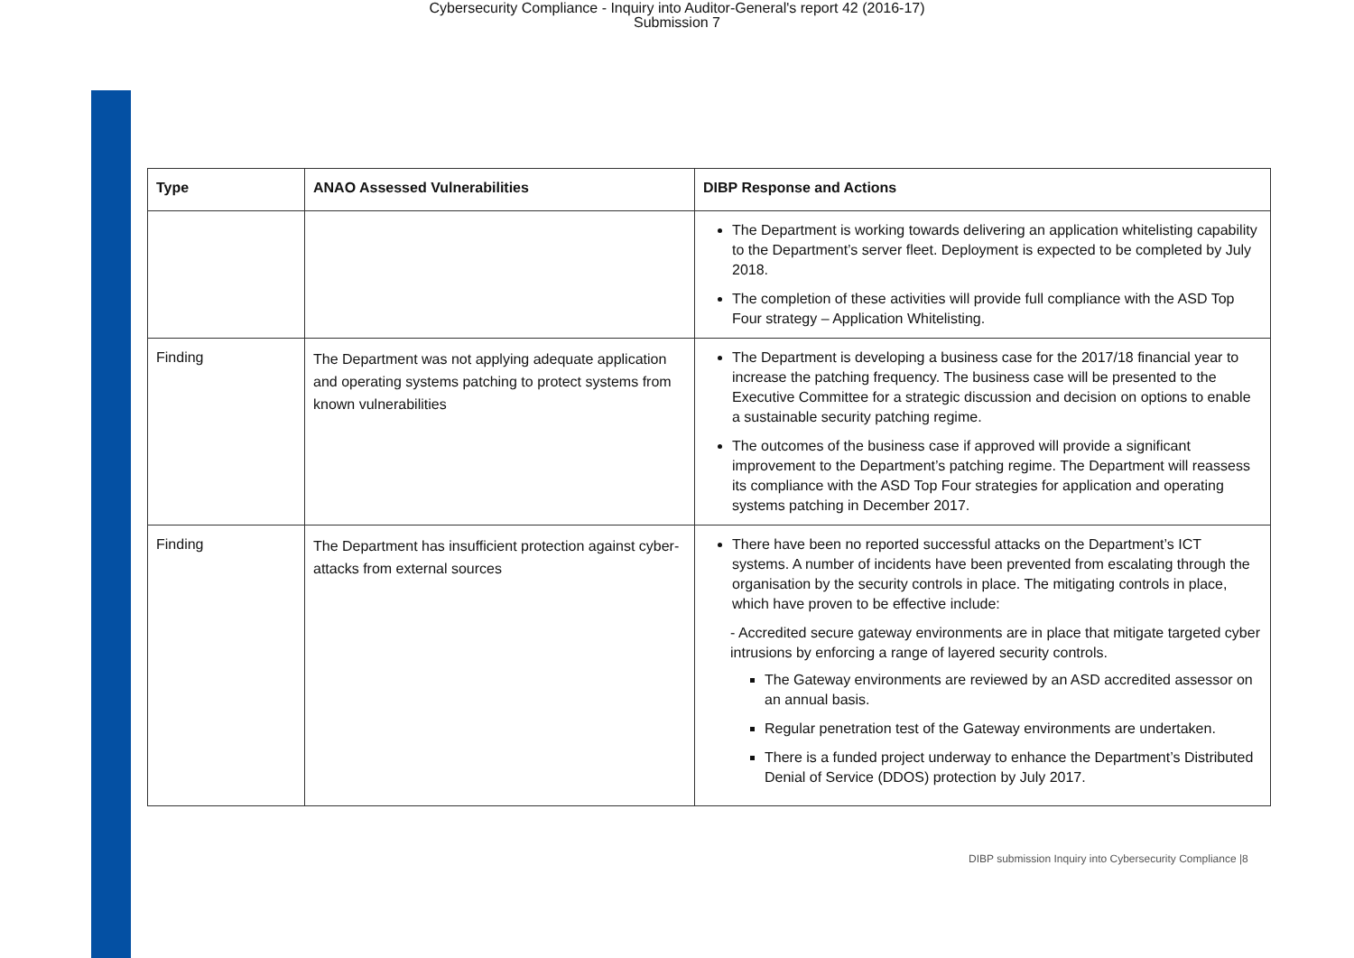Cybersecurity Compliance - Inquiry into Auditor-General's report 42 (2016-17)
Submission 7
| Type | ANAO Assessed Vulnerabilities | DIBP Response and Actions |
| --- | --- | --- |
| | | The Department is working towards delivering an application whitelisting capability to the Department’s server fleet. Deployment is expected to be completed by July 2018. The completion of these activities will provide full compliance with the ASD Top Four strategy – Application Whitelisting. |
| Finding | The Department was not applying adequate application and operating systems patching to protect systems from known vulnerabilities | The Department is developing a business case for the 2017/18 financial year to increase the patching frequency. The business case will be presented to the Executive Committee for a strategic discussion and decision on options to enable a sustainable security patching regime. The outcomes of the business case if approved will provide a significant improvement to the Department’s patching regime. The Department will reassess its compliance with the ASD Top Four strategies for application and operating systems patching in December 2017. |
| Finding | The Department has insufficient protection against cyber-attacks from external sources | There have been no reported successful attacks on the Department’s ICT systems. A number of incidents have been prevented from escalating through the organisation by the security controls in place. The mitigating controls in place, which have proven to be effective include: - Accredited secure gateway environments are in place that mitigate targeted cyber intrusions by enforcing a range of layered security controls. The Gateway environments are reviewed by an ASD accredited assessor on an annual basis. Regular penetration test of the Gateway environments are undertaken. There is a funded project underway to enhance the Department’s Distributed Denial of Service (DDOS) protection by July 2017. |
DIBP submission Inquiry into Cybersecurity Compliance |8